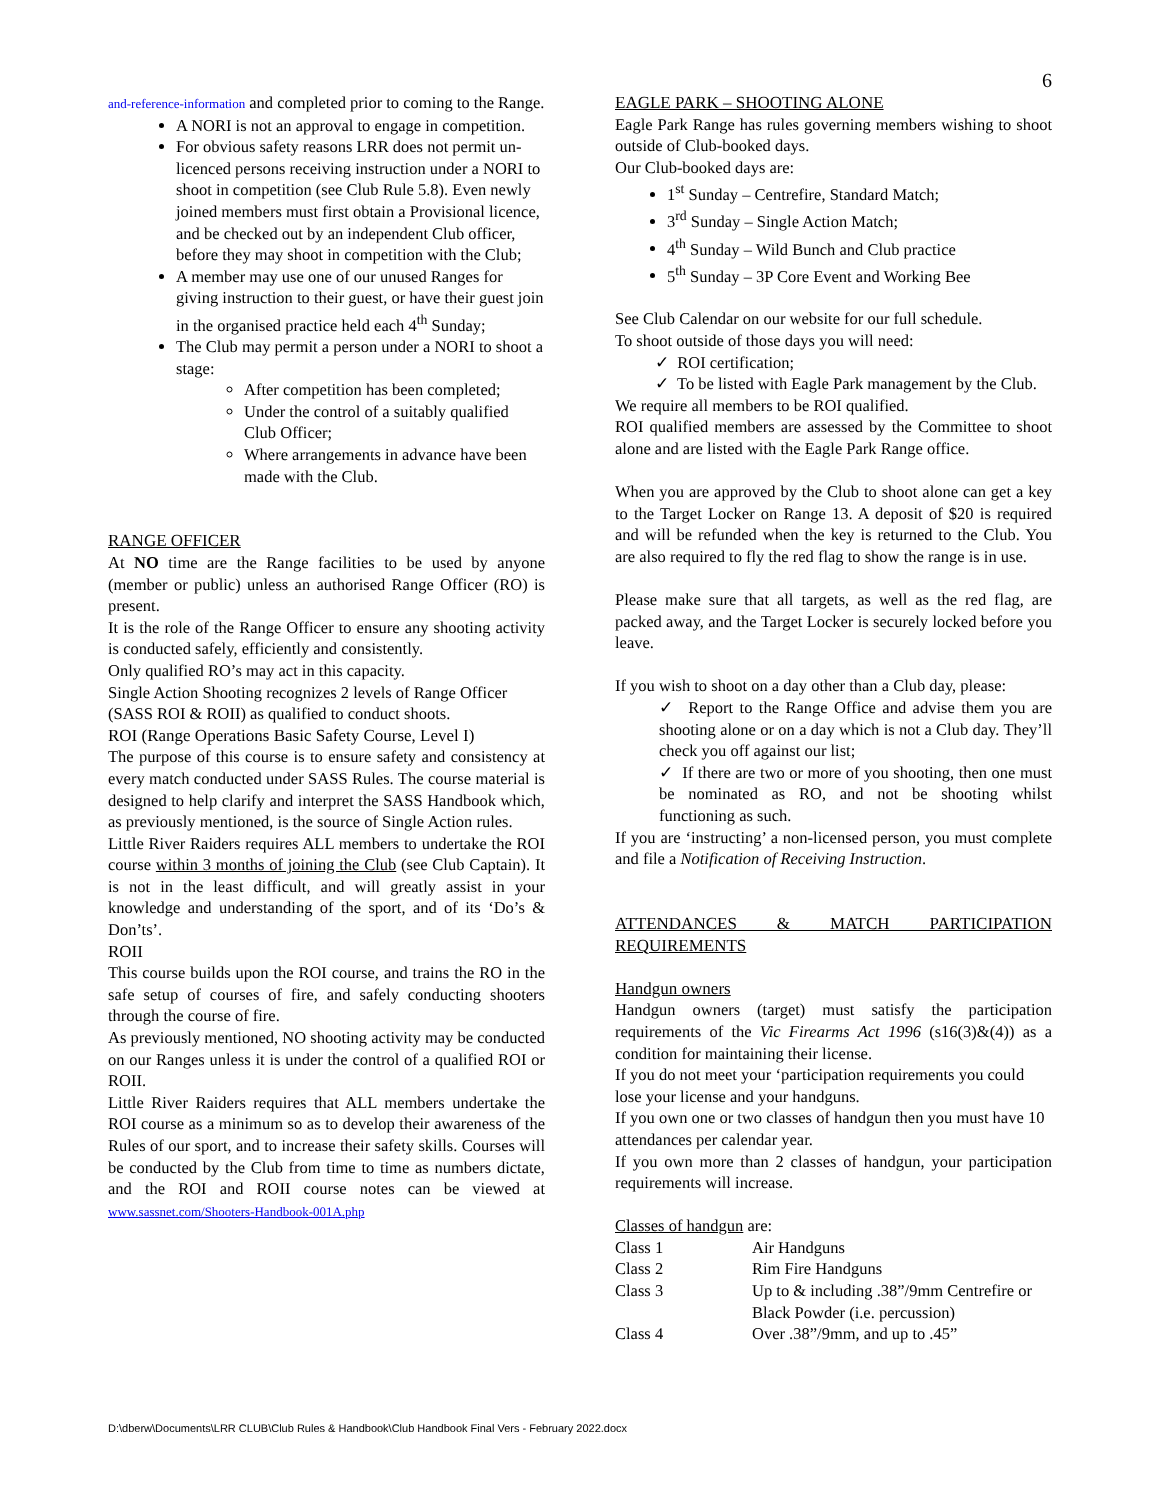6
and-reference-information and completed prior to coming to the Range.
A NORI is not an approval to engage in competition.
For obvious safety reasons LRR does not permit un-licenced persons receiving instruction under a NORI to shoot in competition (see Club Rule 5.8). Even newly joined members must first obtain a Provisional licence, and be checked out by an independent Club officer, before they may shoot in competition with the Club;
A member may use one of our unused Ranges for giving instruction to their guest, or have their guest join in the organised practice held each 4<sup>th</sup> Sunday;
The Club may permit a person under a NORI to shoot a stage:
After competition has been completed;
Under the control of a suitably qualified Club Officer;
Where arrangements in advance have been made with the Club.
RANGE OFFICER
At NO time are the Range facilities to be used by anyone (member or public) unless an authorised Range Officer (RO) is present.
It is the role of the Range Officer to ensure any shooting activity is conducted safely, efficiently and consistently.
Only qualified RO’s may act in this capacity.
Single Action Shooting recognizes 2 levels of Range Officer (SASS ROI & ROII) as qualified to conduct shoots.
ROI (Range Operations Basic Safety Course, Level I)
The purpose of this course is to ensure safety and consistency at every match conducted under SASS Rules. The course material is designed to help clarify and interpret the SASS Handbook which, as previously mentioned, is the source of Single Action rules.
Little River Raiders requires ALL members to undertake the ROI course within 3 months of joining the Club (see Club Captain). It is not in the least difficult, and will greatly assist in your knowledge and understanding of the sport, and of its ‘Do’s & Don’ts’.
ROII
This course builds upon the ROI course, and trains the RO in the safe setup of courses of fire, and safely conducting shooters through the course of fire.
As previously mentioned, NO shooting activity may be conducted on our Ranges unless it is under the control of a qualified ROI or ROII.
Little River Raiders requires that ALL members undertake the ROI course as a minimum so as to develop their awareness of the Rules of our sport, and to increase their safety skills. Courses will be conducted by the Club from time to time as numbers dictate, and the ROI and ROII course notes can be viewed at www.sassnet.com/Shooters-Handbook-001A.php
EAGLE PARK – SHOOTING ALONE
Eagle Park Range has rules governing members wishing to shoot outside of Club-booked days.
Our Club-booked days are:
1<sup>st</sup> Sunday – Centrefire, Standard Match;
3<sup>rd</sup> Sunday – Single Action Match;
4<sup>th</sup> Sunday – Wild Bunch and Club practice
5<sup>th</sup> Sunday – 3P Core Event and Working Bee
See Club Calendar on our website for our full schedule.
To shoot outside of those days you will need:
✓ ROI certification;
✓ To be listed with Eagle Park management by the Club.
We require all members to be ROI qualified.
ROI qualified members are assessed by the Committee to shoot alone and are listed with the Eagle Park Range office.
When you are approved by the Club to shoot alone can get a key to the Target Locker on Range 13. A deposit of $20 is required and will be refunded when the key is returned to the Club. You are also required to fly the red flag to show the range is in use.
Please make sure that all targets, as well as the red flag, are packed away, and the Target Locker is securely locked before you leave.
If you wish to shoot on a day other than a Club day, please:
✓ Report to the Range Office and advise them you are shooting alone or on a day which is not a Club day. They’ll check you off against our list;
✓ If there are two or more of you shooting, then one must be nominated as RO, and not be shooting whilst functioning as such.
If you are ‘instructing’ a non-licensed person, you must complete and file a Notification of Receiving Instruction.
ATTENDANCES & MATCH PARTICIPATION REQUIREMENTS
Handgun owners
Handgun owners (target) must satisfy the participation requirements of the Vic Firearms Act 1996 (s16(3)&(4)) as a condition for maintaining their license.
If you do not meet your ‘participation requirements you could lose your license and your handguns.
If you own one or two classes of handgun then you must have 10 attendances per calendar year.
If you own more than 2 classes of handgun, your participation requirements will increase.
Classes of handgun are:
| Class 1 | Air Handguns |
| Class 2 | Rim Fire Handguns |
| Class 3 | Up to & including .38”/9mm Centrefire or Black Powder (i.e. percussion) |
| Class 4 | Over .38”/9mm, and up to .45” |
D:\dberw\Documents\LRR CLUB\Club Rules & Handbook\Club Handbook Final Vers - February 2022.docx